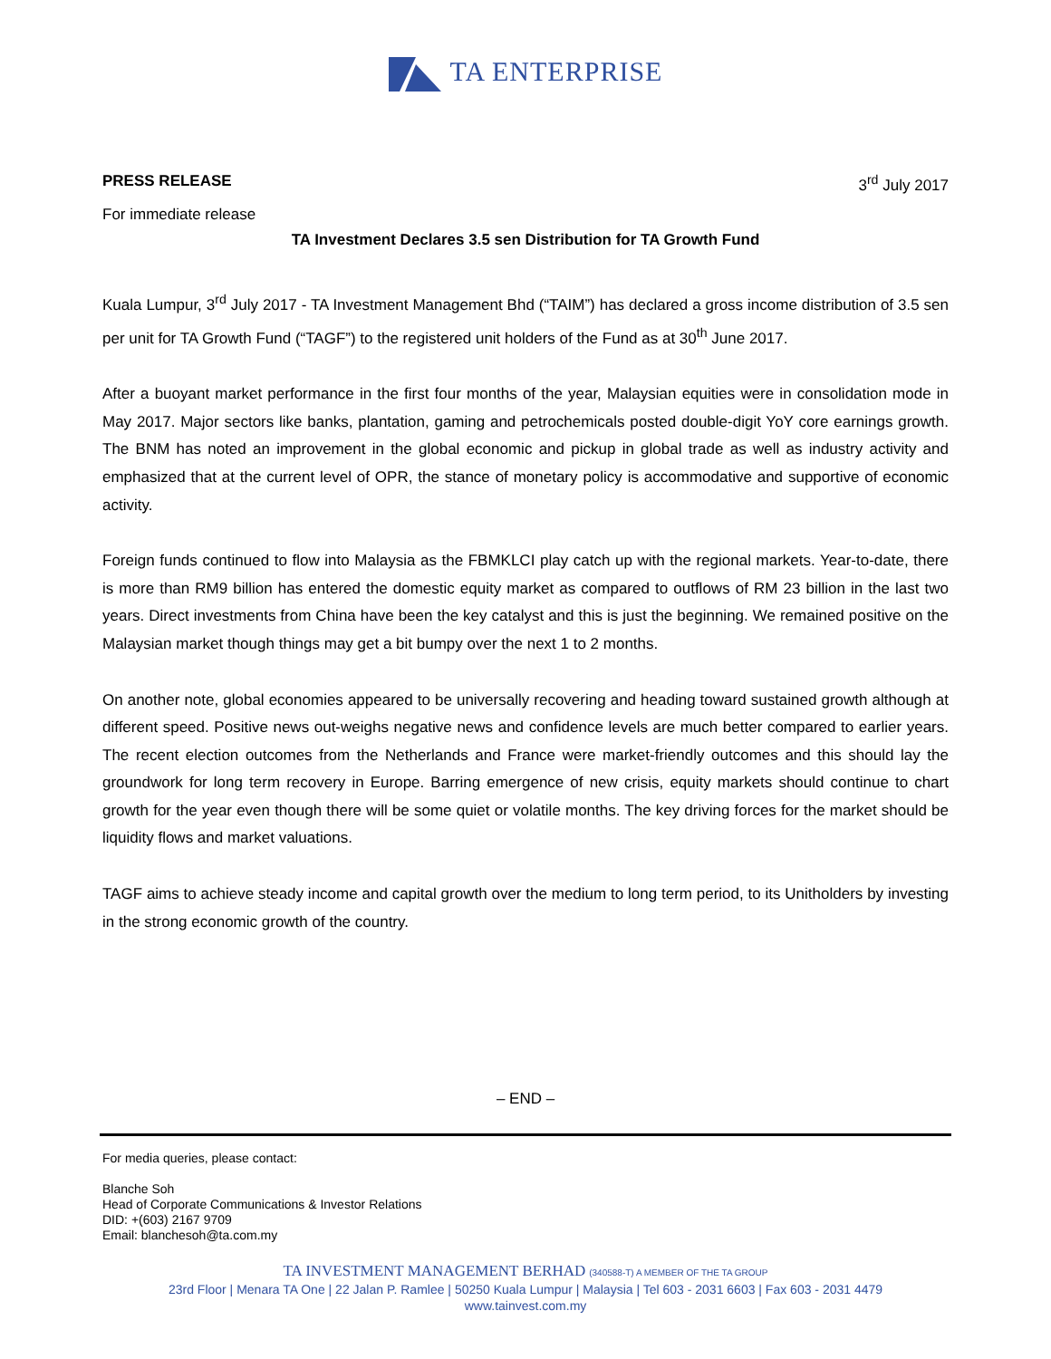TA ENTERPRISE
PRESS RELEASE 3<sup>rd</sup> July 2017
For immediate release
TA Investment Declares 3.5 sen Distribution for TA Growth Fund
Kuala Lumpur, 3<sup>rd</sup> July 2017 - TA Investment Management Bhd (“TAIM”) has declared a gross income distribution of 3.5 sen per unit for TA Growth Fund (“TAGF”) to the registered unit holders of the Fund as at 30<sup>th</sup> June 2017.
After a buoyant market performance in the first four months of the year, Malaysian equities were in consolidation mode in May 2017. Major sectors like banks, plantation, gaming and petrochemicals posted double-digit YoY core earnings growth. The BNM has noted an improvement in the global economic and pickup in global trade as well as industry activity and emphasized that at the current level of OPR, the stance of monetary policy is accommodative and supportive of economic activity.
Foreign funds continued to flow into Malaysia as the FBMKLCI play catch up with the regional markets. Year-to-date, there is more than RM9 billion has entered the domestic equity market as compared to outflows of RM 23 billion in the last two years. Direct investments from China have been the key catalyst and this is just the beginning. We remained positive on the Malaysian market though things may get a bit bumpy over the next 1 to 2 months.
On another note, global economies appeared to be universally recovering and heading toward sustained growth although at different speed. Positive news out-weighs negative news and confidence levels are much better compared to earlier years. The recent election outcomes from the Netherlands and France were market-friendly outcomes and this should lay the groundwork for long term recovery in Europe. Barring emergence of new crisis, equity markets should continue to chart growth for the year even though there will be some quiet or volatile months. The key driving forces for the market should be liquidity flows and market valuations.
TAGF aims to achieve steady income and capital growth over the medium to long term period, to its Unitholders by investing in the strong economic growth of the country.
– END –
For media queries, please contact:
Blanche Soh
Head of Corporate Communications & Investor Relations
DID: +(603) 2167 9709
Email: blanchesoh@ta.com.my
TA INVESTMENT MANAGEMENT BERHAD (340588-T) A MEMBER OF THE TA GROUP
23rd Floor | Menara TA One | 22 Jalan P. Ramlee | 50250 Kuala Lumpur | Malaysia | Tel 603 - 2031 6603 | Fax 603 - 2031 4479
www.tainvest.com.my